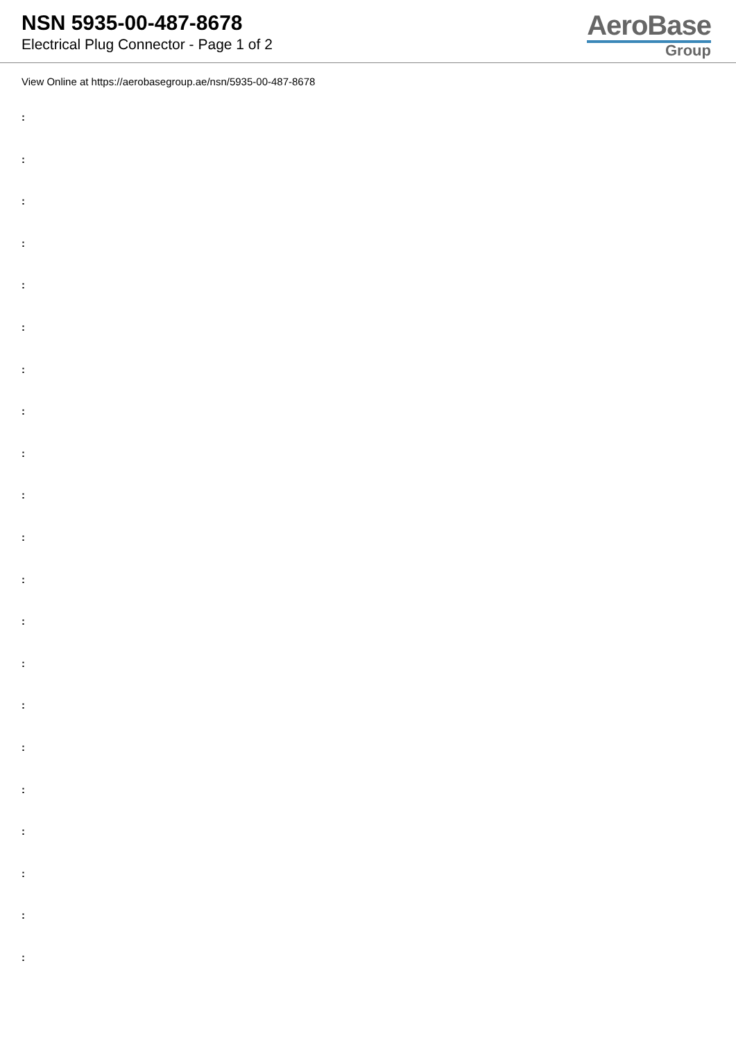NSN 5935-00-487-8678
Electrical Plug Connector - Page 1 of 2
AeroBase
Group
View Online at https://aerobasegroup.ae/nsn/5935-00-487-8678
:
:
:
:
:
:
:
:
:
:
:
:
:
:
:
:
:
:
:
:
: